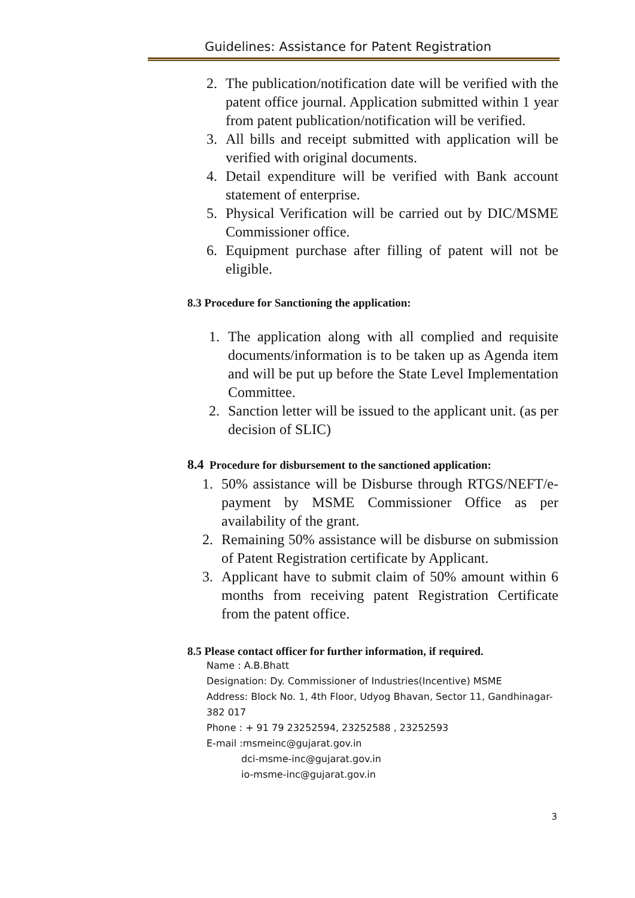Guidelines: Assistance for Patent Registration
2. The publication/notification date will be verified with the patent office journal. Application submitted within 1 year from patent publication/notification will be verified.
3. All bills and receipt submitted with application will be verified with original documents.
4. Detail expenditure will be verified with Bank account statement of enterprise.
5. Physical Verification will be carried out by DIC/MSME Commissioner office.
6. Equipment purchase after filling of patent will not be eligible.
8.3 Procedure for Sanctioning the application:
1. The application along with all complied and requisite documents/information is to be taken up as Agenda item and will be put up before the State Level Implementation Committee.
2. Sanction letter will be issued to the applicant unit. (as per decision of SLIC)
8.4 Procedure for disbursement to the sanctioned application:
1. 50% assistance will be Disburse through RTGS/NEFT/e-payment by MSME Commissioner Office as per availability of the grant.
2. Remaining 50% assistance will be disburse on submission of Patent Registration certificate by Applicant.
3. Applicant have to submit claim of 50% amount within 6 months from receiving patent Registration Certificate from the patent office.
8.5 Please contact officer for further information, if required.
Name : A.B.Bhatt
Designation: Dy. Commissioner of Industries(Incentive) MSME
Address: Block No. 1, 4th Floor, Udyog Bhavan, Sector 11, Gandhinagar-382 017
Phone : + 91 79 23252594, 23252588 , 23252593
E-mail :msmeinc@gujarat.gov.in
dci-msme-inc@gujarat.gov.in
io-msme-inc@gujarat.gov.in
3